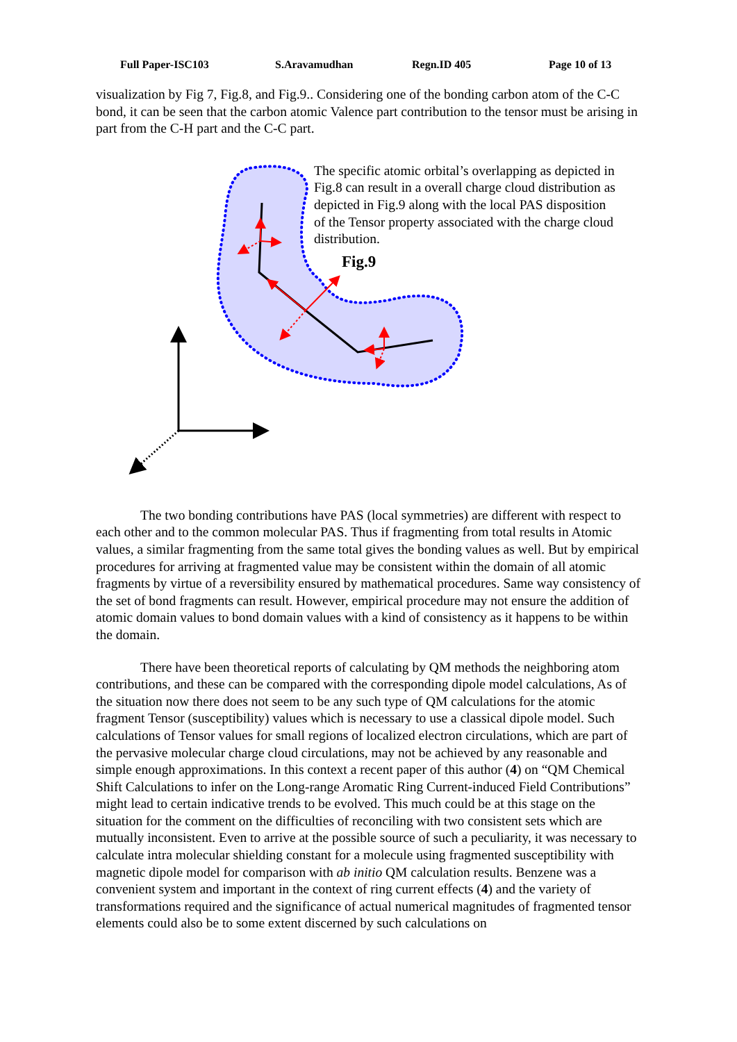Full Paper-ISC103 S.Aravamudhan Regn.ID 405 Page 10 of 13
visualization by Fig 7, Fig.8, and Fig.9.. Considering one of the bonding carbon atom of the C-C bond, it can be seen that the carbon atomic Valence part contribution to the tensor must be arising in part from the C-H part and the C-C part.
The specific atomic orbital’s overlapping as depicted in Fig.8 can result in a overall charge cloud distribution as depicted in Fig.9 along with the local PAS disposition of the Tensor property associated with the charge cloud distribution.
Fig.9
The two bonding contributions have PAS (local symmetries) are different with respect to each other and to the common molecular PAS. Thus if fragmenting from total results in Atomic values, a similar fragmenting from the same total gives the bonding values as well. But by empirical procedures for arriving at fragmented value may be consistent within the domain of all atomic fragments by virtue of a reversibility ensured by mathematical procedures. Same way consistency of the set of bond fragments can result. However, empirical procedure may not ensure the addition of atomic domain values to bond domain values with a kind of consistency as it happens to be within the domain.
There have been theoretical reports of calculating by QM methods the neighboring atom contributions, and these can be compared with the corresponding dipole model calculations, As of the situation now there does not seem to be any such type of QM calculations for the atomic fragment Tensor (susceptibility) values which is necessary to use a classical dipole model. Such calculations of Tensor values for small regions of localized electron circulations, which are part of the pervasive molecular charge cloud circulations, may not be achieved by any reasonable and simple enough approximations. In this context a recent paper of this author (4) on “QM Chemical Shift Calculations to infer on the Long-range Aromatic Ring Current-induced Field Contributions” might lead to certain indicative trends to be evolved. This much could be at this stage on the situation for the comment on the difficulties of reconciling with two consistent sets which are mutually inconsistent. Even to arrive at the possible source of such a peculiarity, it was necessary to calculate intra molecular shielding constant for a molecule using fragmented susceptibility with magnetic dipole model for comparison with ab initio QM calculation results. Benzene was a convenient system and important in the context of ring current effects (4) and the variety of transformations required and the significance of actual numerical magnitudes of fragmented tensor elements could also be to some extent discerned by such calculations on